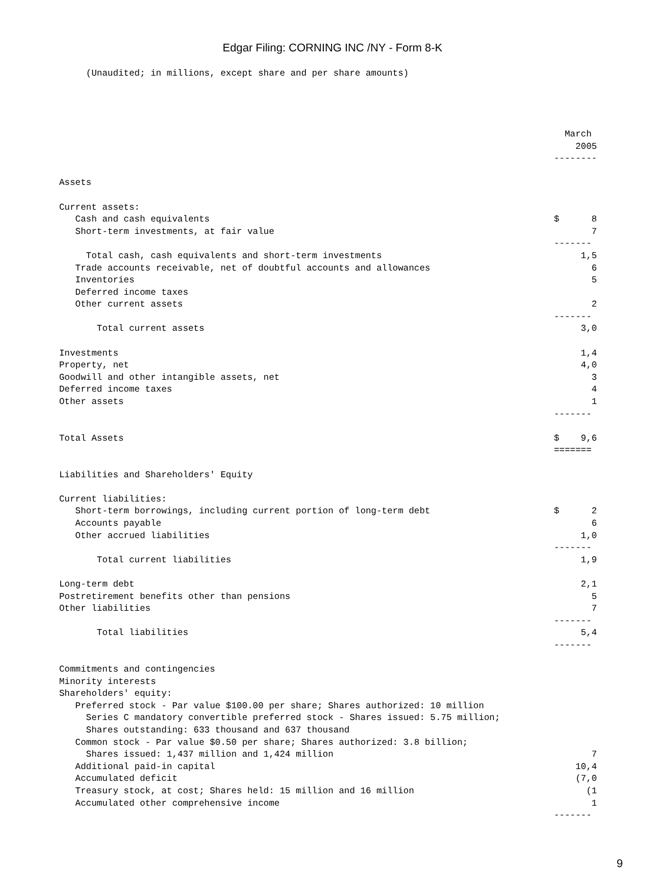Edgar Filing: CORNING INC /NY - Form 8-K
                (Unaudited; in millions, except share and per share amounts)




                                                                                                         March
                                                                                                           2005
                                                                                                       --------

           Assets

           Current assets:
              Cash and cash equivalents                                                                $      8
              Short-term investments, at fair value                                                           7
                                                                                                       -------
                Total cash, cash equivalents and short-term investments                                     1,5
              Trade accounts receivable, net of doubtful accounts and allowances                              6
              Inventories                                                                                     5
              Deferred income taxes
              Other current assets                                                                            2
                                                                                                       -------
                  Total current assets                                                                      3,0

           Investments                                                                                      1,4
           Property, net                                                                                    4,0
           Goodwill and other intangible assets, net                                                          3
           Deferred income taxes                                                                              4
           Other assets                                                                                       1
                                                                                                       -------

           Total Assets                                                                                $    9,6
                                                                                                       =======

           Liabilities and Shareholders' Equity

           Current liabilities:
              Short-term borrowings, including current portion of long-term debt                       $      2
              Accounts payable                                                                                6
              Other accrued liabilities                                                                     1,0
                                                                                                       -------
                  Total current liabilities                                                                 1,9

           Long-term debt                                                                                   2,1
           Postretirement benefits other than pensions                                                        5
           Other liabilities                                                                                  7
                                                                                                       -------
                  Total liabilities                                                                         5,4
                                                                                                       -------

           Commitments and contingencies
           Minority interests
           Shareholders' equity:
              Preferred stock - Par value $100.00 per share; Shares authorized: 10 million
                Series C mandatory convertible preferred stock - Shares issued: 5.75 million;
                Shares outstanding: 633 thousand and 637 thousand
              Common stock - Par value $0.50 per share; Shares authorized: 3.8 billion;
                Shares issued: 1,437 million and 1,424 million                                                7
              Additional paid-in capital                                                                   10,4
              Accumulated deficit                                                                          (7,0
              Treasury stock, at cost; Shares held: 15 million and 16 million                                (1
              Accumulated other comprehensive income                                                          1
                                                                                                       -------
9